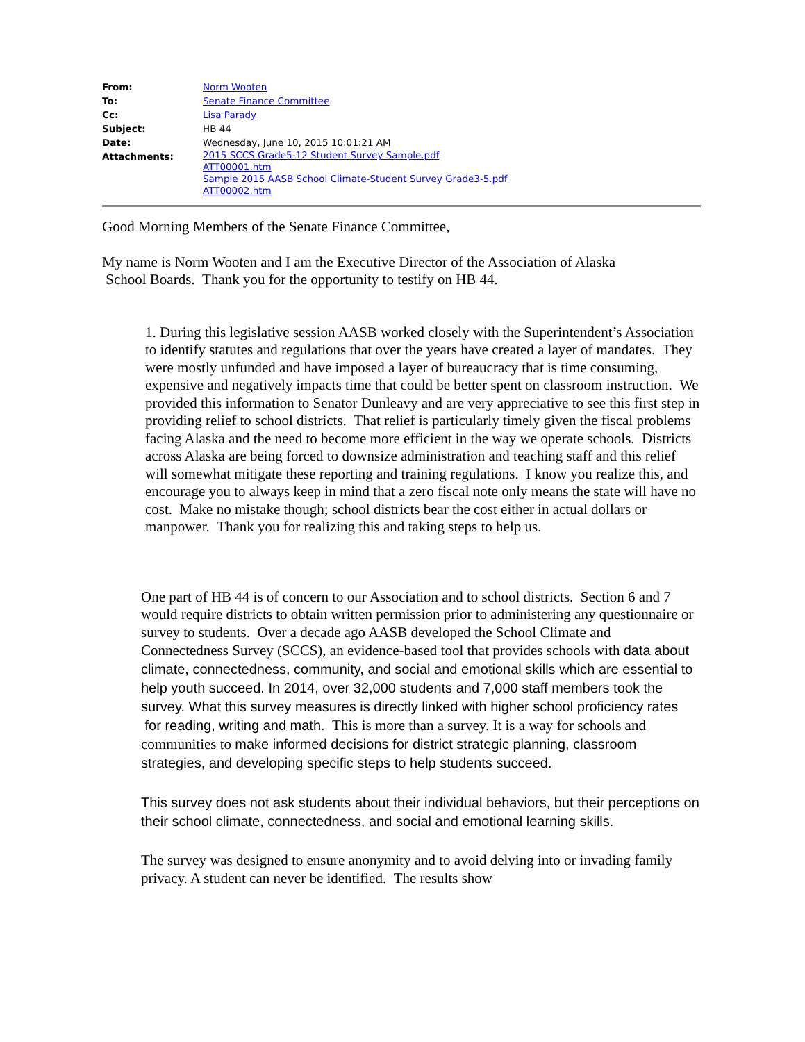| From: | Norm Wooten |
| To: | Senate Finance Committee |
| Cc: | Lisa Parady |
| Subject: | HB 44 |
| Date: | Wednesday, June 10, 2015 10:01:21 AM |
| Attachments: | 2015 SCCS Grade5-12 Student Survey Sample.pdf ATT00001.htm Sample 2015 AASB School Climate-Student Survey Grade3-5.pdf ATT00002.htm |
Good Morning Members of the Senate Finance Committee,
My name is Norm Wooten and I am the Executive Director of the Association of Alaska
School Boards. Thank you for the opportunity to testify on HB 44.
1. During this legislative session AASB worked closely with the Superintendent’s Association to identify statutes and regulations that over the years have created a layer of mandates. They were mostly unfunded and have imposed a layer of bureaucracy that is time consuming, expensive and negatively impacts time that could be better spent on classroom instruction. We provided this information to Senator Dunleavy and are very appreciative to see this first step in providing relief to school districts. That relief is particularly timely given the fiscal problems facing Alaska and the need to become more efficient in the way we operate schools. Districts across Alaska are being forced to downsize administration and teaching staff and this relief will somewhat mitigate these reporting and training regulations. I know you realize this, and encourage you to always keep in mind that a zero fiscal note only means the state will have no cost. Make no mistake though; school districts bear the cost either in actual dollars or manpower. Thank you for realizing this and taking steps to help us.
One part of HB 44 is of concern to our Association and to school districts. Section 6 and 7 would require districts to obtain written permission prior to administering any questionnaire or survey to students. Over a decade ago AASB developed the School Climate and Connectedness Survey (SCCS), an evidence-based tool that provides schools with data about climate, connectedness, community, and social and emotional skills which are essential to help youth succeed. In 2014, over 32,000 students and 7,000 staff members took the survey. What this survey measures is directly linked with higher school proficiency rates for reading, writing and math. This is more than a survey. It is a way for schools and communities to make informed decisions for district strategic planning, classroom strategies, and developing specific steps to help students succeed.
This survey does not ask students about their individual behaviors, but their perceptions on their school climate, connectedness, and social and emotional learning skills.
The survey was designed to ensure anonymity and to avoid delving into or invading family privacy. A student can never be identified. The results show